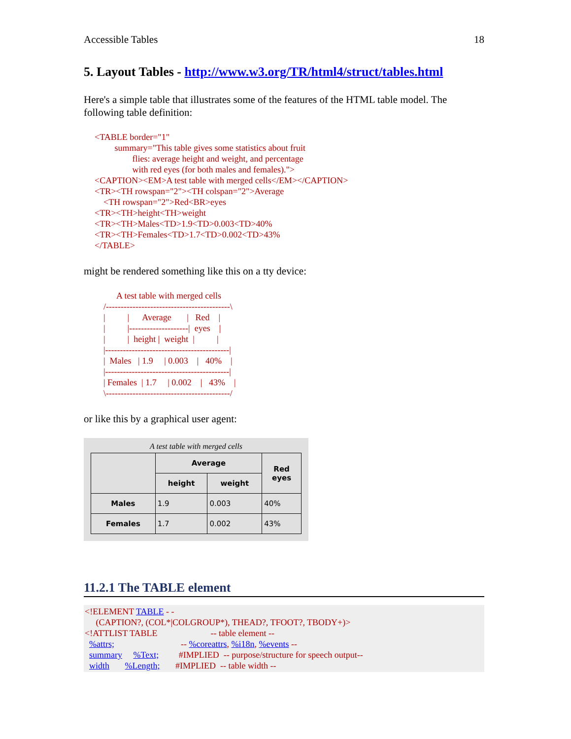Accessible Tables 18
5. Layout Tables - http://www.w3.org/TR/html4/struct/tables.html
Here's a simple table that illustrates some of the features of the HTML table model. The following table definition:
<TABLE border="1" summary="This table gives some statistics about fruit flies: average height and weight, and percentage with red eyes (for both males and females)."> <CAPTION><EM>A test table with merged cells</EM></CAPTION> <TR><TH rowspan="2"><TH colspan="2">Average <TH rowspan="2">Red<BR>eyes <TR><TH>height<TH>weight <TR><TH>Males<TD>1.9<TD>0.003<TD>40% <TR><TH>Females<TD>1.7<TD>0.002<TD>43% </TABLE>
might be rendered something like this on a tty device:
A test table with merged cells /------------------------------------------\ | | Average | Red | | |--------------------| eyes | | | height | weight | | |------------------------------------------| | Males | 1.9 | 0.003 | 40% | |------------------------------------------| | Females | 1.7 | 0.002 | 43% | \------------------------------------------/
or like this by a graphical user agent:
A test table with merged cells
| | Average | | Red eyes |
| --- | --- | --- | --- |
| | height | weight | |
| Males | 1.9 | 0.003 | 40% |
| Females | 1.7 | 0.002 | 43% |
11.2.1 The TABLE element
<!ELEMENT TABLE - - (CAPTION?, (COL*|COLGROUP*), THEAD?, TFOOT?, TBODY+)> <!ATTLIST TABLE -- table element -- %attrs; -- %coreattrs, %i18n, %events -- summary %Text; #IMPLIED -- purpose/structure for speech output-- width %Length; #IMPLIED -- table width --